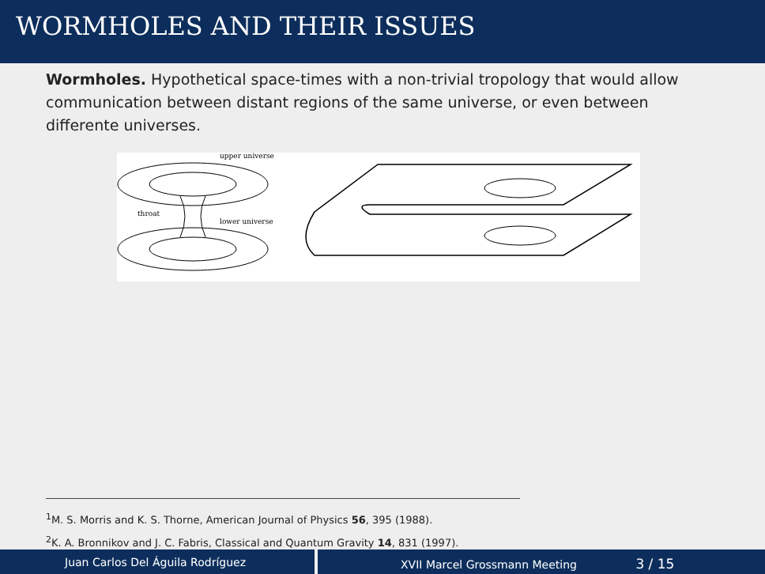WORMHOLES AND THEIR ISSUES
Wormholes. Hypothetical space-times with a non-trivial tropology that would allow communication between distant regions of the same universe, or even between differente universes.
upper universe
throat
lower universe
<sup>1</sup> M. S. Morris and K. S. Thorne, American Journal of Physics 56, 395 (1988).
<sup>2</sup> K. A. Bronnikov and J. C. Fabris, Classical and Quantum Gravity 14, 831 (1997).
Juan Carlos Del Águila Rodríguez XVII Marcel Grossmann Meeting 3 / 15